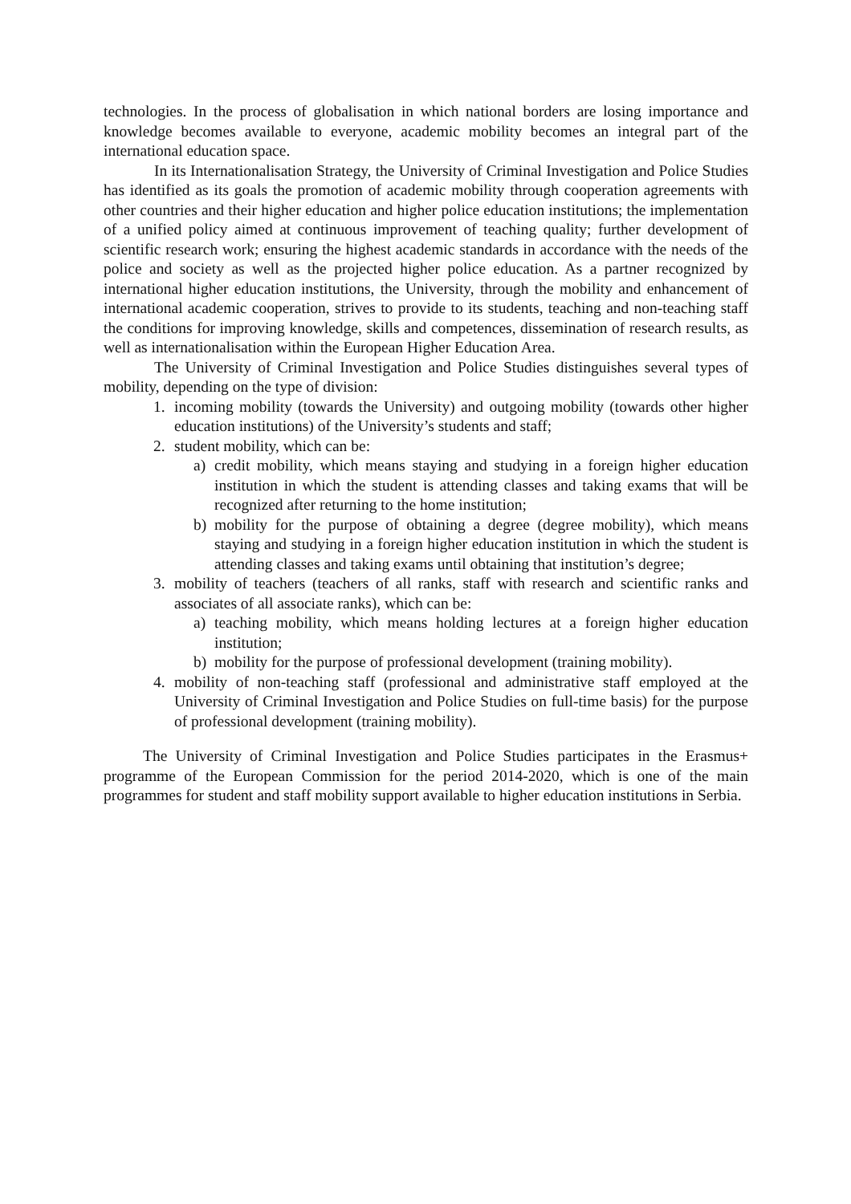technologies. In the process of globalisation in which national borders are losing importance and knowledge becomes available to everyone, academic mobility becomes an integral part of the international education space.
In its Internationalisation Strategy, the University of Criminal Investigation and Police Studies has identified as its goals the promotion of academic mobility through cooperation agreements with other countries and their higher education and higher police education institutions; the implementation of a unified policy aimed at continuous improvement of teaching quality; further development of scientific research work; ensuring the highest academic standards in accordance with the needs of the police and society as well as the projected higher police education. As a partner recognized by international higher education institutions, the University, through the mobility and enhancement of international academic cooperation, strives to provide to its students, teaching and non-teaching staff the conditions for improving knowledge, skills and competences, dissemination of research results, as well as internationalisation within the European Higher Education Area.
The University of Criminal Investigation and Police Studies distinguishes several types of mobility, depending on the type of division:
1. incoming mobility (towards the University) and outgoing mobility (towards other higher education institutions) of the University’s students and staff;
2. student mobility, which can be:
a) credit mobility, which means staying and studying in a foreign higher education institution in which the student is attending classes and taking exams that will be recognized after returning to the home institution;
b) mobility for the purpose of obtaining a degree (degree mobility), which means staying and studying in a foreign higher education institution in which the student is attending classes and taking exams until obtaining that institution’s degree;
3. mobility of teachers (teachers of all ranks, staff with research and scientific ranks and associates of all associate ranks), which can be:
a) teaching mobility, which means holding lectures at a foreign higher education institution;
b) mobility for the purpose of professional development (training mobility).
4. mobility of non-teaching staff (professional and administrative staff employed at the University of Criminal Investigation and Police Studies on full-time basis) for the purpose of professional development (training mobility).
The University of Criminal Investigation and Police Studies participates in the Erasmus+ programme of the European Commission for the period 2014-2020, which is one of the main programmes for student and staff mobility support available to higher education institutions in Serbia.